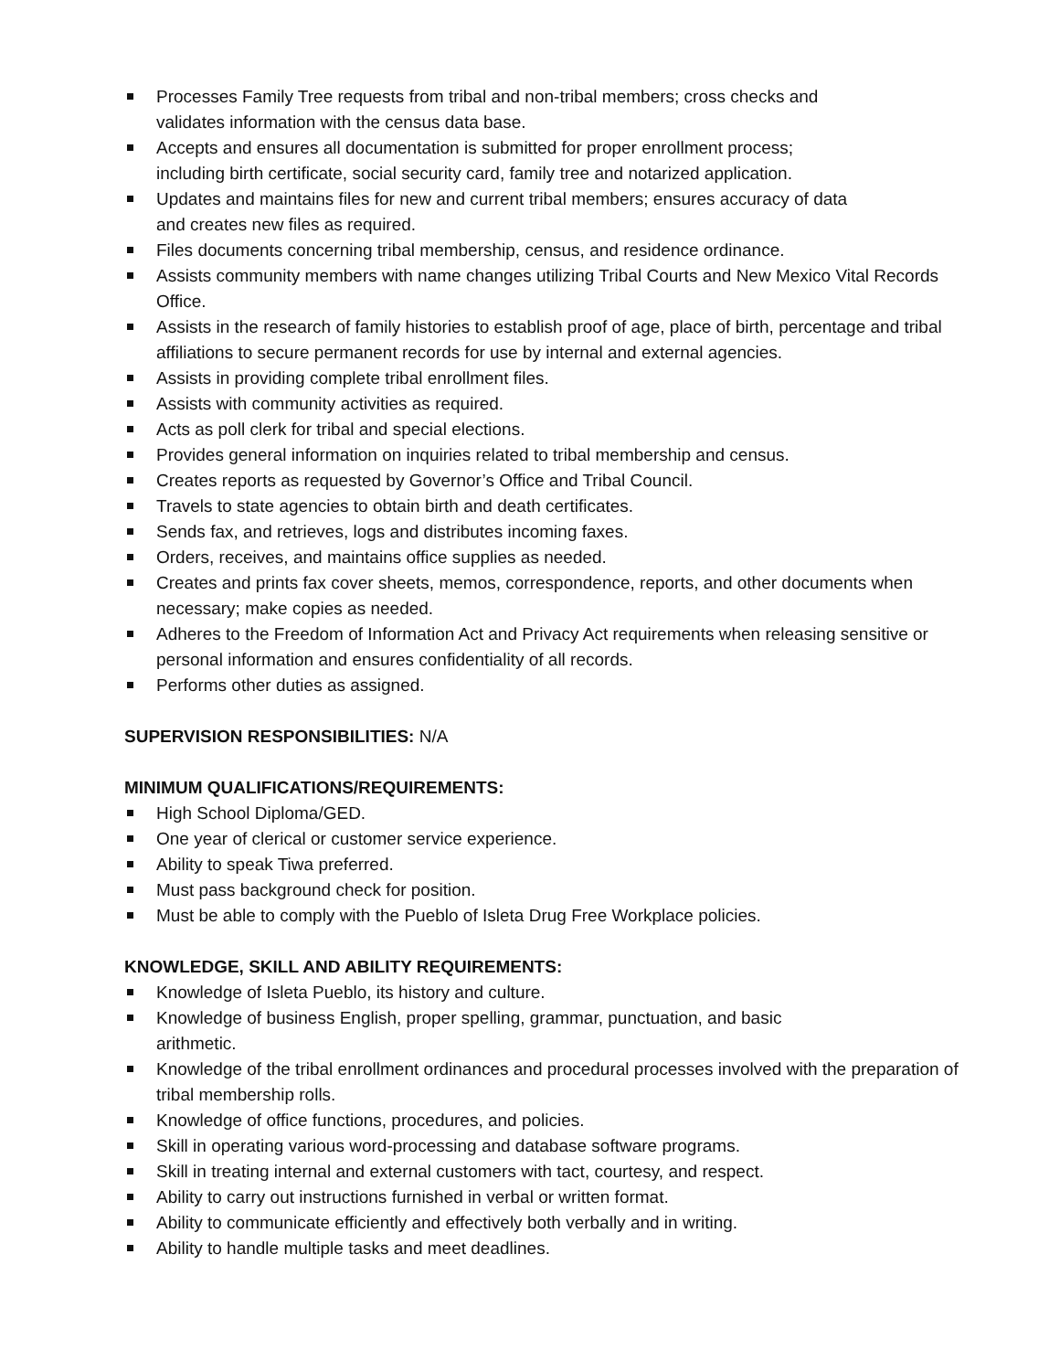Processes Family Tree requests from tribal and non-tribal members; cross checks and
validates information with the census data base.
Accepts and ensures all documentation is submitted for proper enrollment process;
including birth certificate, social security card, family tree and notarized application.
Updates and maintains files for new and current tribal members; ensures accuracy of data
and creates new files as required.
Files documents concerning tribal membership, census, and residence ordinance.
Assists community members with name changes utilizing Tribal Courts and New Mexico Vital Records Office.
Assists in the research of family histories to establish proof of age, place of birth, percentage and tribal affiliations to secure permanent records for use by internal and external agencies.
Assists in providing complete tribal enrollment files.
Assists with community activities as required.
Acts as poll clerk for tribal and special elections.
Provides general information on inquiries related to tribal membership and census.
Creates reports as requested by Governor’s Office and Tribal Council.
Travels to state agencies to obtain birth and death certificates.
Sends fax, and retrieves, logs and distributes incoming faxes.
Orders, receives, and maintains office supplies as needed.
Creates and prints fax cover sheets, memos, correspondence, reports, and other documents when necessary; make copies as needed.
Adheres to the Freedom of Information Act and Privacy Act requirements when releasing sensitive or personal information and ensures confidentiality of all records.
Performs other duties as assigned.
SUPERVISION RESPONSIBILITIES: N/A
MINIMUM QUALIFICATIONS/REQUIREMENTS:
High School Diploma/GED.
One year of clerical or customer service experience.
Ability to speak Tiwa preferred.
Must pass background check for position.
Must be able to comply with the Pueblo of Isleta Drug Free Workplace policies.
KNOWLEDGE, SKILL AND ABILITY REQUIREMENTS:
Knowledge of Isleta Pueblo, its history and culture.
Knowledge of business English, proper spelling, grammar, punctuation, and basic
arithmetic.
Knowledge of the tribal enrollment ordinances and procedural processes involved with the preparation of tribal membership rolls.
Knowledge of office functions, procedures, and policies.
Skill in operating various word-processing and database software programs.
Skill in treating internal and external customers with tact, courtesy, and respect.
Ability to carry out instructions furnished in verbal or written format.
Ability to communicate efficiently and effectively both verbally and in writing.
Ability to handle multiple tasks and meet deadlines.